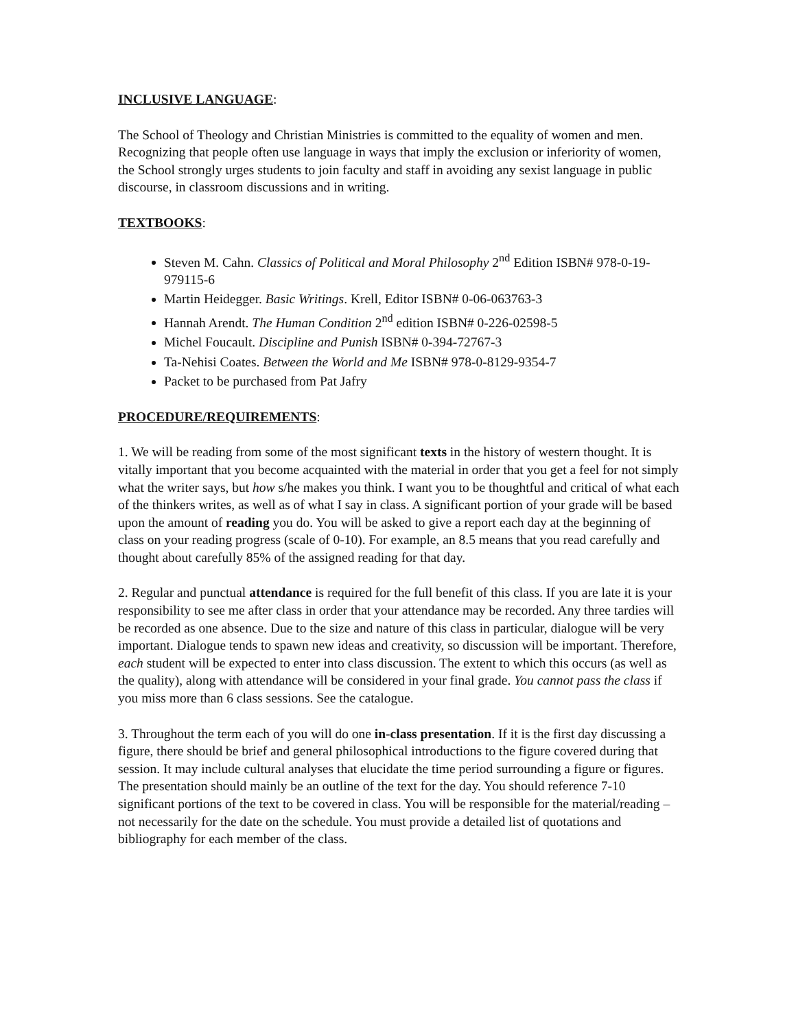INCLUSIVE LANGUAGE:
The School of Theology and Christian Ministries is committed to the equality of women and men. Recognizing that people often use language in ways that imply the exclusion or inferiority of women, the School strongly urges students to join faculty and staff in avoiding any sexist language in public discourse, in classroom discussions and in writing.
TEXTBOOKS:
Steven M. Cahn. Classics of Political and Moral Philosophy 2<sup>nd</sup> Edition ISBN# 978-0-19-979115-6
Martin Heidegger. Basic Writings. Krell, Editor ISBN# 0-06-063763-3
Hannah Arendt. The Human Condition 2<sup>nd</sup> edition ISBN# 0-226-02598-5
Michel Foucault. Discipline and Punish ISBN# 0-394-72767-3
Ta-Nehisi Coates. Between the World and Me ISBN# 978-0-8129-9354-7
Packet to be purchased from Pat Jafry
PROCEDURE/REQUIREMENTS:
1. We will be reading from some of the most significant texts in the history of western thought. It is vitally important that you become acquainted with the material in order that you get a feel for not simply what the writer says, but how s/he makes you think. I want you to be thoughtful and critical of what each of the thinkers writes, as well as of what I say in class. A significant portion of your grade will be based upon the amount of reading you do. You will be asked to give a report each day at the beginning of class on your reading progress (scale of 0-10). For example, an 8.5 means that you read carefully and thought about carefully 85% of the assigned reading for that day.
2. Regular and punctual attendance is required for the full benefit of this class. If you are late it is your responsibility to see me after class in order that your attendance may be recorded. Any three tardies will be recorded as one absence. Due to the size and nature of this class in particular, dialogue will be very important. Dialogue tends to spawn new ideas and creativity, so discussion will be important. Therefore, each student will be expected to enter into class discussion. The extent to which this occurs (as well as the quality), along with attendance will be considered in your final grade. You cannot pass the class if you miss more than 6 class sessions. See the catalogue.
3. Throughout the term each of you will do one in-class presentation. If it is the first day discussing a figure, there should be brief and general philosophical introductions to the figure covered during that session. It may include cultural analyses that elucidate the time period surrounding a figure or figures. The presentation should mainly be an outline of the text for the day. You should reference 7-10 significant portions of the text to be covered in class. You will be responsible for the material/reading –not necessarily for the date on the schedule. You must provide a detailed list of quotations and bibliography for each member of the class.